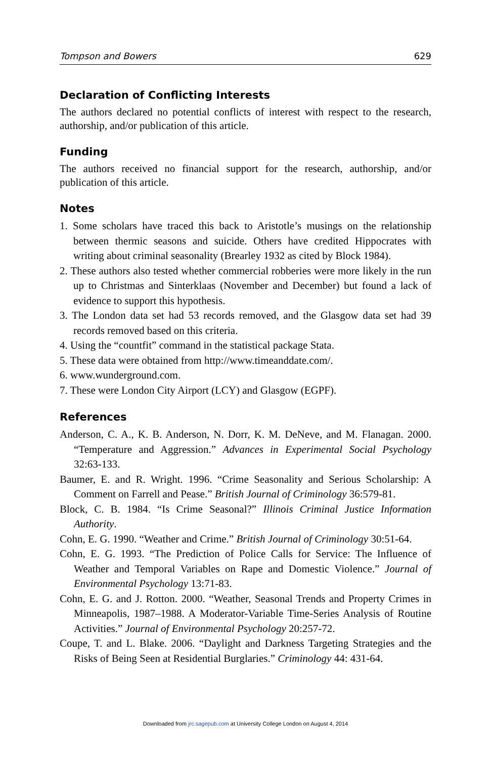Tompson and Bowers 629
Declaration of Conflicting Interests
The authors declared no potential conflicts of interest with respect to the research, authorship, and/or publication of this article.
Funding
The authors received no financial support for the research, authorship, and/or publication of this article.
Notes
1. Some scholars have traced this back to Aristotle’s musings on the relationship between thermic seasons and suicide. Others have credited Hippocrates with writing about criminal seasonality (Brearley 1932 as cited by Block 1984).
2. These authors also tested whether commercial robberies were more likely in the run up to Christmas and Sinterklaas (November and December) but found a lack of evidence to support this hypothesis.
3. The London data set had 53 records removed, and the Glasgow data set had 39 records removed based on this criteria.
4. Using the “countfit” command in the statistical package Stata.
5. These data were obtained from http://www.timeanddate.com/.
6. www.wunderground.com.
7. These were London City Airport (LCY) and Glasgow (EGPF).
References
Anderson, C. A., K. B. Anderson, N. Dorr, K. M. DeNeve, and M. Flanagan. 2000. “Temperature and Aggression.” Advances in Experimental Social Psychology 32:63-133.
Baumer, E. and R. Wright. 1996. “Crime Seasonality and Serious Scholarship: A Comment on Farrell and Pease.” British Journal of Criminology 36:579-81.
Block, C. B. 1984. “Is Crime Seasonal?” Illinois Criminal Justice Information Authority.
Cohn, E. G. 1990. “Weather and Crime.” British Journal of Criminology 30:51-64.
Cohn, E. G. 1993. “The Prediction of Police Calls for Service: The Influence of Weather and Temporal Variables on Rape and Domestic Violence.” Journal of Environmental Psychology 13:71-83.
Cohn, E. G. and J. Rotton. 2000. “Weather, Seasonal Trends and Property Crimes in Minneapolis, 1987–1988. A Moderator-Variable Time-Series Analysis of Routine Activities.” Journal of Environmental Psychology 20:257-72.
Coupe, T. and L. Blake. 2006. “Daylight and Darkness Targeting Strategies and the Risks of Being Seen at Residential Burglaries.” Criminology 44: 431-64.
Downloaded from jrc.sagepub.com at University College London on August 4, 2014